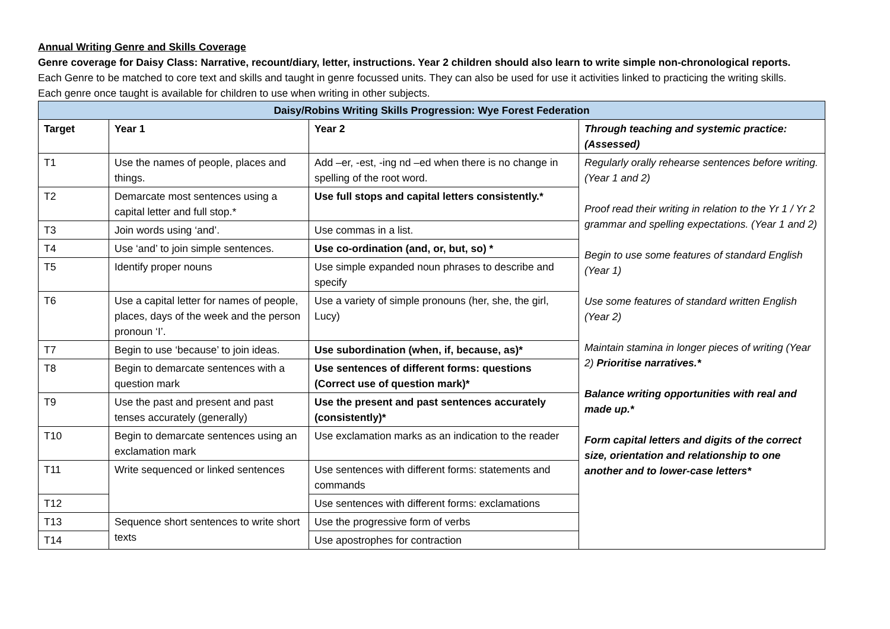Annual Writing Genre and Skills Coverage
Genre coverage for Daisy Class: Narrative, recount/diary, letter, instructions. Year 2 children should also learn to write simple non-chronological reports.
Each Genre to be matched to core text and skills and taught in genre focussed units. They can also be used for use it activities linked to practicing the writing skills.
Each genre once taught is available for children to use when writing in other subjects.
| Daisy/Robins Writing Skills Progression: Wye Forest Federation | | | |
| --- | --- | --- | --- |
| Target | Year 1 | Year 2 | Through teaching and systemic practice: (Assessed) |
| T1 | Use the names of people, places and things. | Add –er, -est, -ing nd –ed when there is no change in spelling of the root word. | Regularly orally rehearse sentences before writing. (Year 1 and 2) Proof read their writing in relation to the Yr 1 / Yr 2 grammar and spelling expectations. (Year 1 and 2) Begin to use some features of standard English (Year 1) Use some features of standard written English (Year 2) Maintain stamina in longer pieces of writing (Year 2) Prioritise narratives.* Balance writing opportunities with real and made up.* Form capital letters and digits of the correct size, orientation and relationship to one another and to lower-case letters* |
| T2 | Demarcate most sentences using a capital letter and full stop.* | Use full stops and capital letters consistently.* | |
| T3 | Join words using ‘and’. | Use commas in a list. | |
| T4 | Use ‘and’ to join simple sentences. | Use co-ordination (and, or, but, so) * | |
| T5 | Identify proper nouns | Use simple expanded noun phrases to describe and specify | |
| T6 | Use a capital letter for names of people, places, days of the week and the person pronoun ‘I’. | Use a variety of simple pronouns (her, she, the girl, Lucy) | |
| T7 | Begin to use ‘because’ to join ideas. | Use subordination (when, if, because, as)* | |
| T8 | Begin to demarcate sentences with a question mark | Use sentences of different forms: questions (Correct use of question mark)* | |
| T9 | Use the past and present and past tenses accurately (generally) | Use the present and past sentences accurately (consistently)* | |
| T10 | Begin to demarcate sentences using an exclamation mark | Use exclamation marks as an indication to the reader | |
| T11 | Write sequenced or linked sentences | Use sentences with different forms: statements and commands | |
| T12 | | Use sentences with different forms: exclamations | |
| T13 | Sequence short sentences to write short texts | Use the progressive form of verbs | |
| T14 | | Use apostrophes for contraction | |